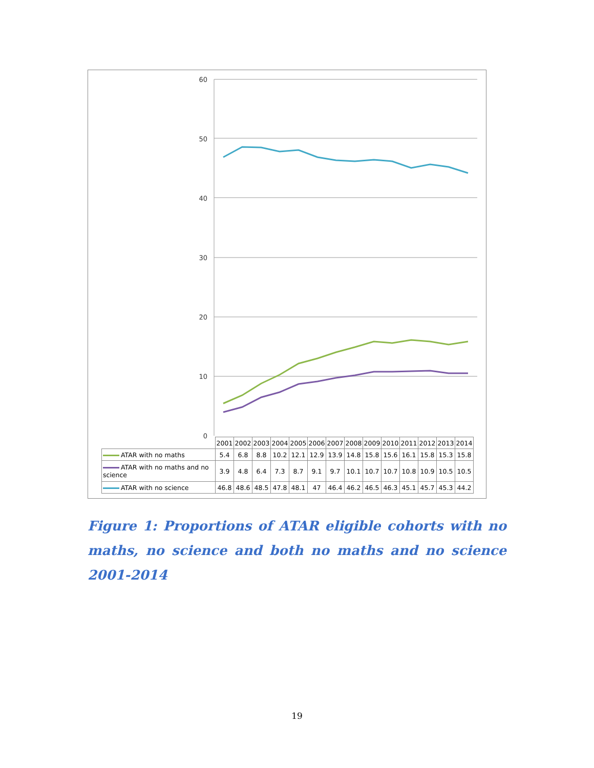60
50
40
30
20
10
0
| | 2001 | 2002 | 2003 | 2004 | 2005 | 2006 | 2007 | 2008 | 2009 | 2010 | 2011 | 2012 | 2013 | 2014 |
| --- | --- | --- | --- | --- | --- | --- | --- | --- | --- | --- | --- | --- | --- | --- |
| ATAR with no maths | 5.4 | 6.8 | 8.8 | 10.2 | 12.1 | 12.9 | 13.9 | 14.8 | 15.8 | 15.6 | 16.1 | 15.8 | 15.3 | 15.8 |
| ATAR with no maths and no science | 3.9 | 4.8 | 6.4 | 7.3 | 8.7 | 9.1 | 9.7 | 10.1 | 10.7 | 10.7 | 10.8 | 10.9 | 10.5 | 10.5 |
| ATAR with no science | 46.8 | 48.6 | 48.5 | 47.8 | 48.1 | 47 | 46.4 | 46.2 | 46.5 | 46.3 | 45.1 | 45.7 | 45.3 | 44.2 |
Figure 1: Proportions of ATAR eligible cohorts with no maths, no science and both no maths and no science 2001-2014
19